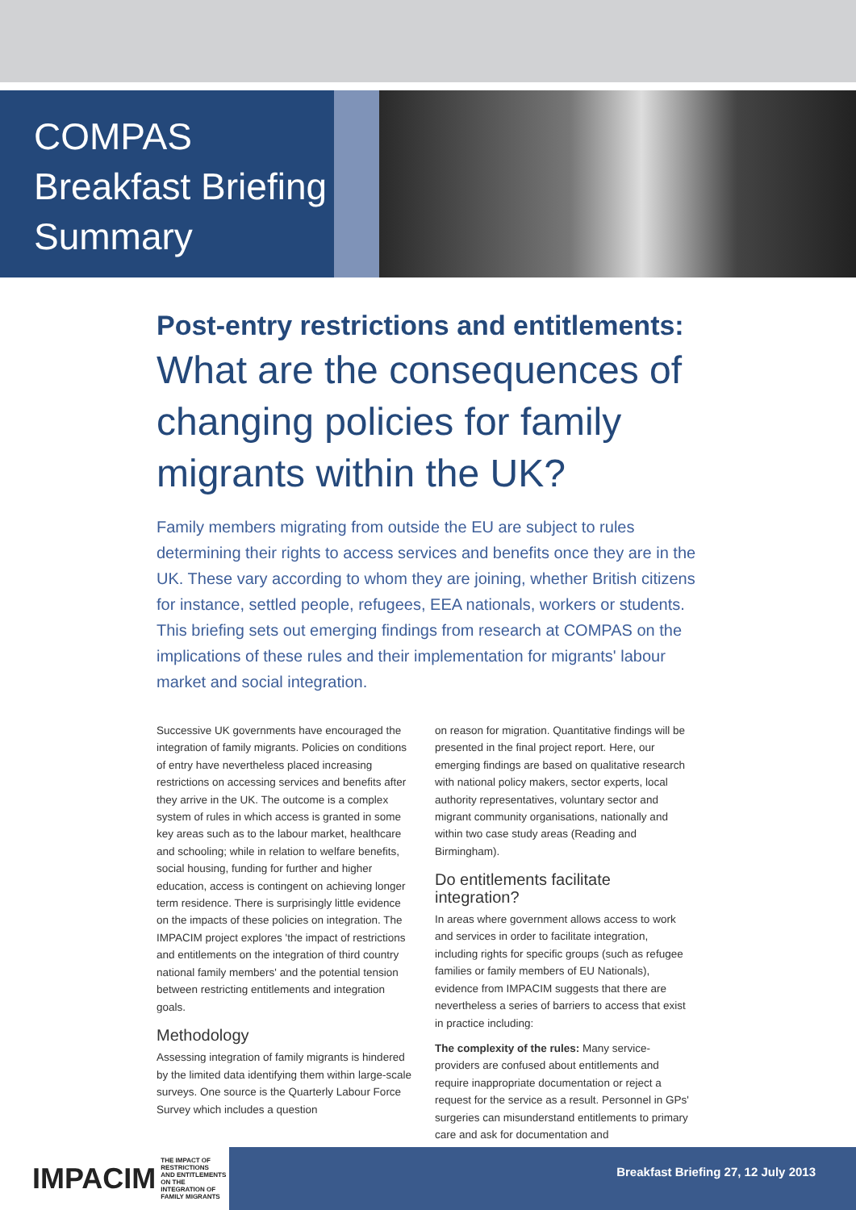COMPAS
Breakfast Briefing
Summary
Post-entry restrictions and entitlements:
What are the consequences of changing policies for family migrants within the UK?
Family members migrating from outside the EU are subject to rules determining their rights to access services and benefits once they are in the UK. These vary according to whom they are joining, whether British citizens for instance, settled people, refugees, EEA nationals, workers or students. This briefing sets out emerging findings from research at COMPAS on the implications of these rules and their implementation for migrants' labour market and social integration.
Successive UK governments have encouraged the integration of family migrants. Policies on conditions of entry have nevertheless placed increasing restrictions on accessing services and benefits after they arrive in the UK. The outcome is a complex system of rules in which access is granted in some key areas such as to the labour market, healthcare and schooling; while in relation to welfare benefits, social housing, funding for further and higher education, access is contingent on achieving longer term residence. There is surprisingly little evidence on the impacts of these policies on integration. The IMPACIM project explores 'the impact of restrictions and entitlements on the integration of third country national family members' and the potential tension between restricting entitlements and integration goals.
Methodology
Assessing integration of family migrants is hindered by the limited data identifying them within large-scale surveys. One source is the Quarterly Labour Force Survey which includes a question
on reason for migration. Quantitative findings will be presented in the final project report. Here, our emerging findings are based on qualitative research with national policy makers, sector experts, local authority representatives, voluntary sector and migrant community organisations, nationally and within two case study areas (Reading and Birmingham).
Do entitlements facilitate integration?
In areas where government allows access to work and services in order to facilitate integration, including rights for specific groups (such as refugee families or family members of EU Nationals), evidence from IMPACIM suggests that there are nevertheless a series of barriers to access that exist in practice including:
The complexity of the rules: Many service-providers are confused about entitlements and require inappropriate documentation or reject a request for the service as a result. Personnel in GPs' surgeries can misunderstand entitlements to primary care and ask for documentation and
IMPACIM THE IMPACT OF RESTRICTIONS
AND ENTITLEMENTS ON THE
INTEGRATION OF FAMILY MIGRANTS
Breakfast Briefing 27, 12 July 2013